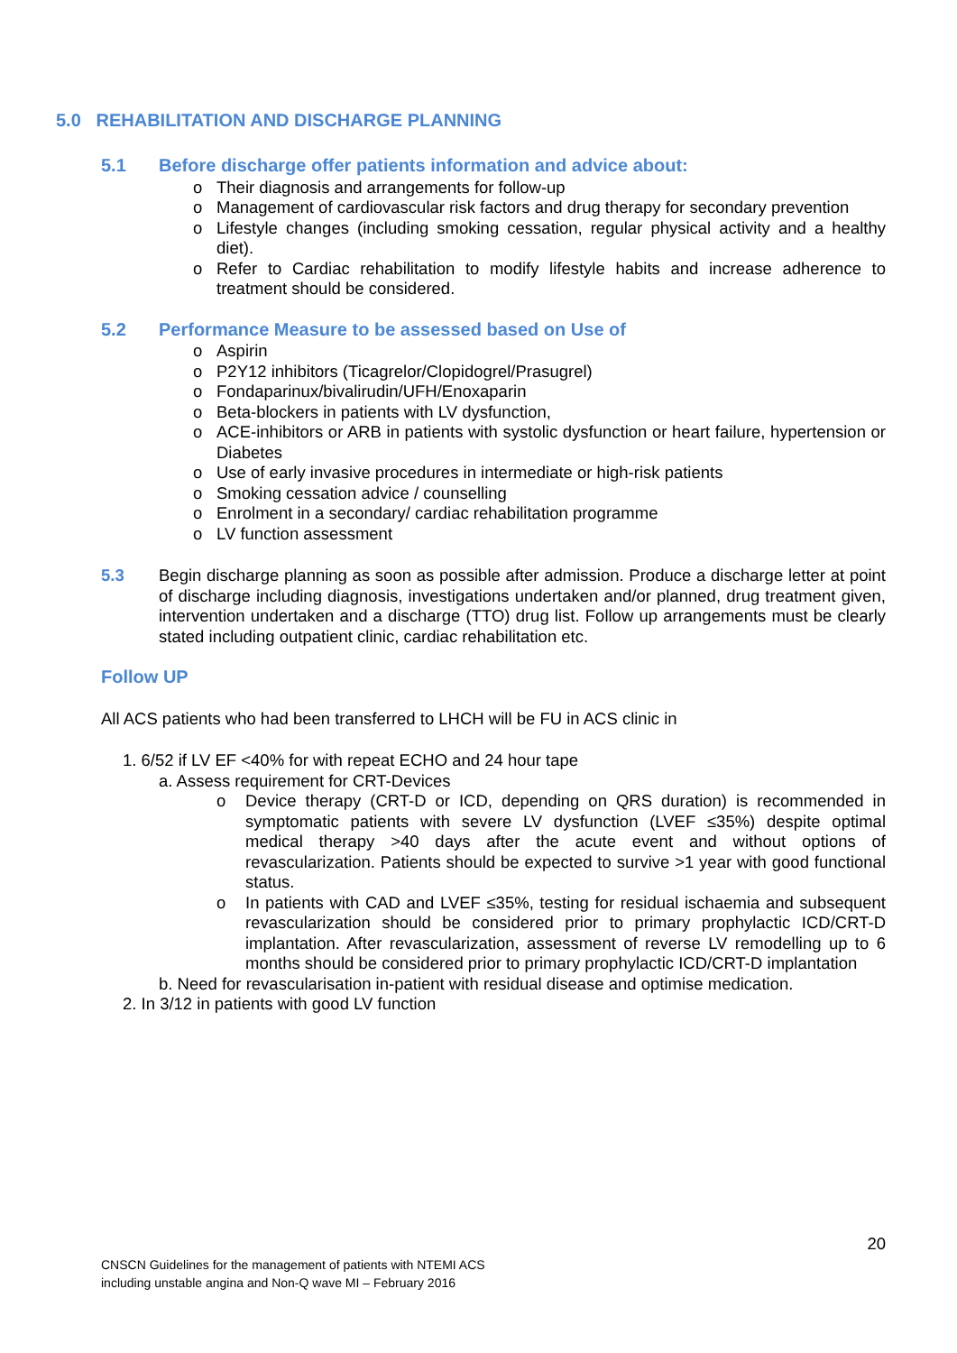5.0 REHABILITATION AND DISCHARGE PLANNING
5.1 Before discharge offer patients information and advice about:
o Their diagnosis and arrangements for follow-up
o Management of cardiovascular risk factors and drug therapy for secondary prevention
o Lifestyle changes (including smoking cessation, regular physical activity and a healthy diet).
o Refer to Cardiac rehabilitation to modify lifestyle habits and increase adherence to treatment should be considered.
5.2 Performance Measure to be assessed based on Use of
o Aspirin
o P2Y12 inhibitors (Ticagrelor/Clopidogrel/Prasugrel)
o Fondaparinux/bivalirudin/UFH/Enoxaparin
o Beta-blockers in patients with LV dysfunction,
o ACE-inhibitors or ARB in patients with systolic dysfunction or heart failure, hypertension or Diabetes
o Use of early invasive procedures in intermediate or high-risk patients
o Smoking cessation advice / counselling
o Enrolment in a secondary/ cardiac rehabilitation programme
o LV function assessment
5.3 Begin discharge planning as soon as possible after admission. Produce a discharge letter at point of discharge including diagnosis, investigations undertaken and/or planned, drug treatment given, intervention undertaken and a discharge (TTO) drug list. Follow up arrangements must be clearly stated including outpatient clinic, cardiac rehabilitation etc.
Follow UP
All ACS patients who had been transferred to LHCH will be FU in ACS clinic in
1. 6/52 if LV EF <40% for with repeat ECHO and 24 hour tape
a. Assess requirement for CRT-Devices
o Device therapy (CRT-D or ICD, depending on QRS duration) is recommended in symptomatic patients with severe LV dysfunction (LVEF ≤35%) despite optimal medical therapy >40 days after the acute event and without options of revascularization. Patients should be expected to survive >1 year with good functional status.
o In patients with CAD and LVEF ≤35%, testing for residual ischaemia and subsequent revascularization should be considered prior to primary prophylactic ICD/CRT-D implantation. After revascularization, assessment of reverse LV remodelling up to 6 months should be considered prior to primary prophylactic ICD/CRT-D implantation
b. Need for revascularisation in-patient with residual disease and optimise medication.
2. In 3/12 in patients with good LV function
20
CNSCN Guidelines for the management of patients with NTEMI ACS
including unstable angina and Non-Q wave MI – February 2016